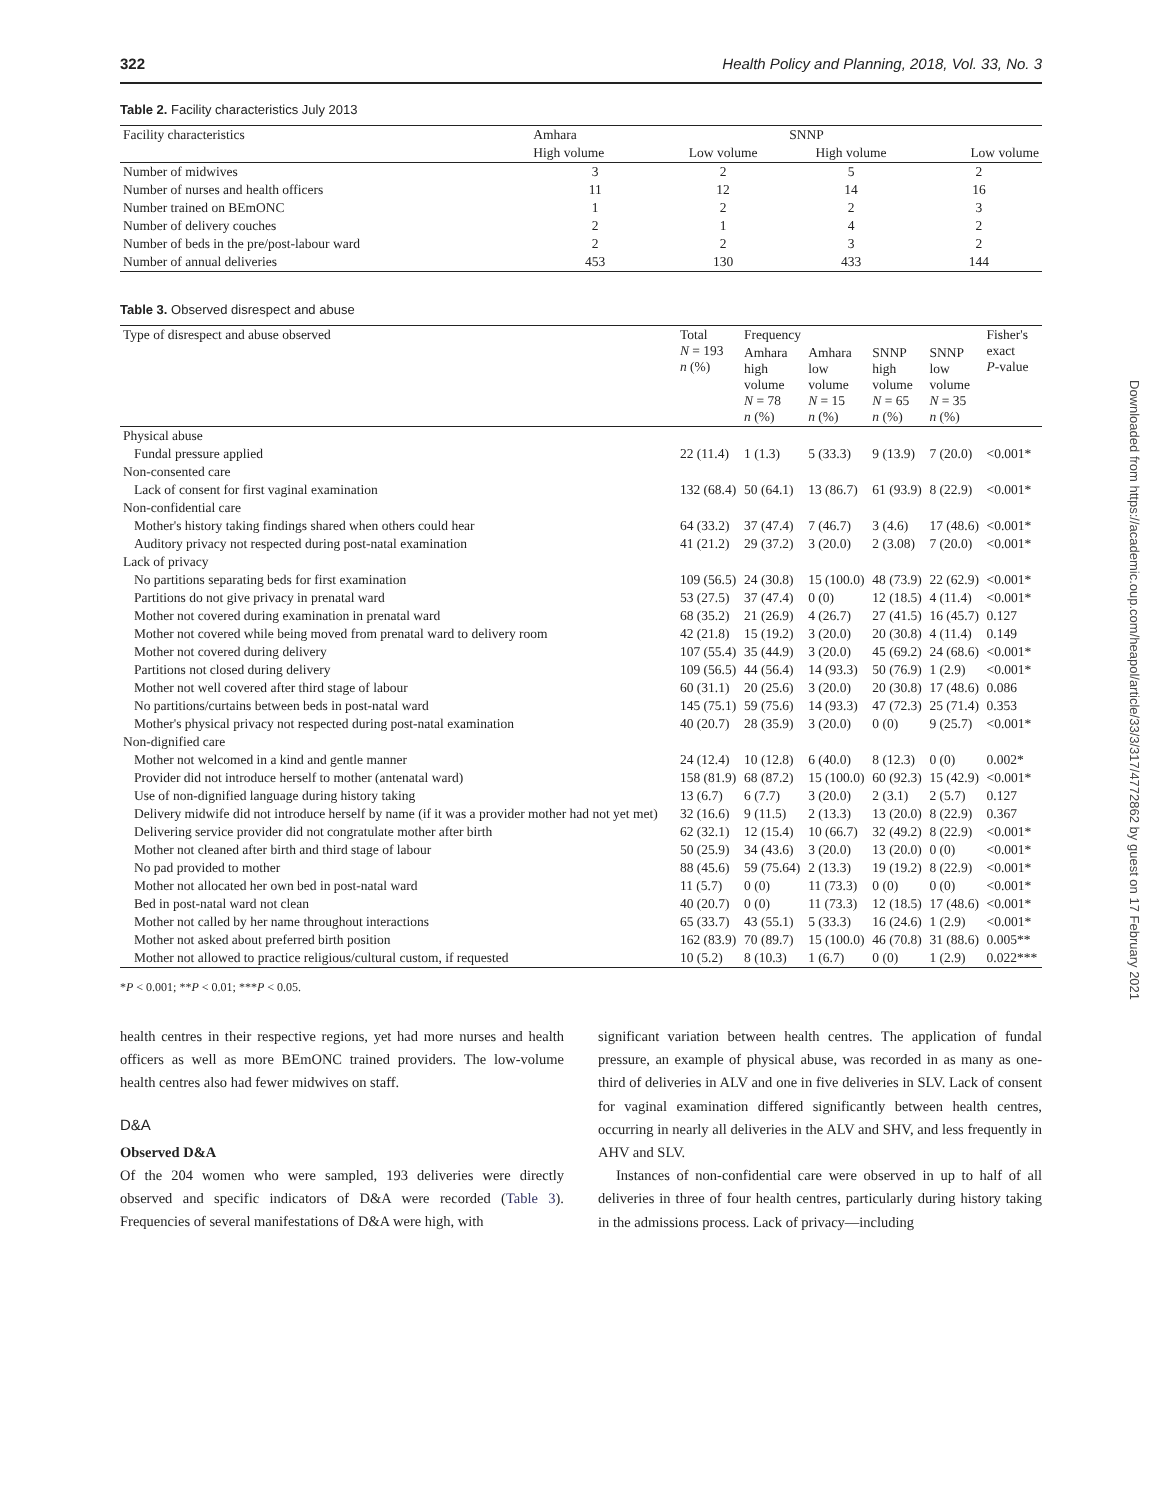Downloaded from https://academic.oup.com/heapol/article/33/3/317/4772862 by guest on 17 February 2021
322 Health Policy and Planning, 2018, Vol. 33, No. 3
Table 2. Facility characteristics July 2013
| Facility characteristics | Amhara | | SNNP | |
| --- | --- | --- | --- | --- |
| | High volume | Low volume | High volume | Low volume |
| Number of midwives | 3 | 2 | 5 | 2 |
| Number of nurses and health officers | 11 | 12 | 14 | 16 |
| Number trained on BEmONC | 1 | 2 | 2 | 3 |
| Number of delivery couches | 2 | 1 | 4 | 2 |
| Number of beds in the pre/post-labour ward | 2 | 2 | 3 | 2 |
| Number of annual deliveries | 453 | 130 | 433 | 144 |
Table 3. Observed disrespect and abuse
| Type of disrespect and abuse observed | Total N = 193 n (%) | Frequency | | | | Fisher's exact P -value |
| --- | --- | --- | --- | --- | --- | --- |
| | | Amhara high volume N = 78 n (%) | Amhara low volume N = 15 n (%) | SNNP high volume N = 65 n (%) | SNNP low volume N = 35 n (%) | |
| Physical abuse | | | | | | |
| Fundal pressure applied | 22 (11.4) | 1 (1.3) | 5 (33.3) | 9 (13.9) | 7 (20.0) | <0.001* |
| Non-consented care | | | | | | |
| Lack of consent for first vaginal examination | 132 (68.4) | 50 (64.1) | 13 (86.7) | 61 (93.9) | 8 (22.9) | <0.001* |
| Non-confidential care | | | | | | |
| Mother's history taking findings shared when others could hear | 64 (33.2) | 37 (47.4) | 7 (46.7) | 3 (4.6) | 17 (48.6) | <0.001* |
| Auditory privacy not respected during post-natal examination | 41 (21.2) | 29 (37.2) | 3 (20.0) | 2 (3.08) | 7 (20.0) | <0.001* |
| Lack of privacy | | | | | | |
| No partitions separating beds for first examination | 109 (56.5) | 24 (30.8) | 15 (100.0) | 48 (73.9) | 22 (62.9) | <0.001* |
| Partitions do not give privacy in prenatal ward | 53 (27.5) | 37 (47.4) | 0 (0) | 12 (18.5) | 4 (11.4) | <0.001* |
| Mother not covered during examination in prenatal ward | 68 (35.2) | 21 (26.9) | 4 (26.7) | 27 (41.5) | 16 (45.7) | 0.127 |
| Mother not covered while being moved from prenatal ward to delivery room | 42 (21.8) | 15 (19.2) | 3 (20.0) | 20 (30.8) | 4 (11.4) | 0.149 |
| Mother not covered during delivery | 107 (55.4) | 35 (44.9) | 3 (20.0) | 45 (69.2) | 24 (68.6) | <0.001* |
| Partitions not closed during delivery | 109 (56.5) | 44 (56.4) | 14 (93.3) | 50 (76.9) | 1 (2.9) | <0.001* |
| Mother not well covered after third stage of labour | 60 (31.1) | 20 (25.6) | 3 (20.0) | 20 (30.8) | 17 (48.6) | 0.086 |
| No partitions/curtains between beds in post-natal ward | 145 (75.1) | 59 (75.6) | 14 (93.3) | 47 (72.3) | 25 (71.4) | 0.353 |
| Mother's physical privacy not respected during post-natal examination | 40 (20.7) | 28 (35.9) | 3 (20.0) | 0 (0) | 9 (25.7) | <0.001* |
| Non-dignified care | | | | | | |
| Mother not welcomed in a kind and gentle manner | 24 (12.4) | 10 (12.8) | 6 (40.0) | 8 (12.3) | 0 (0) | 0.002* |
| Provider did not introduce herself to mother (antenatal ward) | 158 (81.9) | 68 (87.2) | 15 (100.0) | 60 (92.3) | 15 (42.9) | <0.001* |
| Use of non-dignified language during history taking | 13 (6.7) | 6 (7.7) | 3 (20.0) | 2 (3.1) | 2 (5.7) | 0.127 |
| Delivery midwife did not introduce herself by name (if it was a provider mother had not yet met) | 32 (16.6) | 9 (11.5) | 2 (13.3) | 13 (20.0) | 8 (22.9) | 0.367 |
| Delivering service provider did not congratulate mother after birth | 62 (32.1) | 12 (15.4) | 10 (66.7) | 32 (49.2) | 8 (22.9) | <0.001* |
| Mother not cleaned after birth and third stage of labour | 50 (25.9) | 34 (43.6) | 3 (20.0) | 13 (20.0) | 0 (0) | <0.001* |
| No pad provided to mother | 88 (45.6) | 59 (75.64) | 2 (13.3) | 19 (19.2) | 8 (22.9) | <0.001* |
| Mother not allocated her own bed in post-natal ward | 11 (5.7) | 0 (0) | 11 (73.3) | 0 (0) | 0 (0) | <0.001* |
| Bed in post-natal ward not clean | 40 (20.7) | 0 (0) | 11 (73.3) | 12 (18.5) | 17 (48.6) | <0.001* |
| Mother not called by her name throughout interactions | 65 (33.7) | 43 (55.1) | 5 (33.3) | 16 (24.6) | 1 (2.9) | <0.001* |
| Mother not asked about preferred birth position | 162 (83.9) | 70 (89.7) | 15 (100.0) | 46 (70.8) | 31 (88.6) | 0.005** |
| Mother not allowed to practice religious/cultural custom, if requested | 10 (5.2) | 8 (10.3) | 1 (6.7) | 0 (0) | 1 (2.9) | 0.022*** |
*P < 0.001; **P < 0.01; ***P < 0.05.
health centres in their respective regions, yet had more nurses and health officers as well as more BEmONC trained providers. The low-volume health centres also had fewer midwives on staff.
D&A
Observed D&A
Of the 204 women who were sampled, 193 deliveries were directly observed and specific indicators of D&A were recorded (Table 3). Frequencies of several manifestations of D&A were high, with
significant variation between health centres. The application of fundal pressure, an example of physical abuse, was recorded in as many as one-third of deliveries in ALV and one in five deliveries in SLV. Lack of consent for vaginal examination differed significantly between health centres, occurring in nearly all deliveries in the ALV and SHV, and less frequently in AHV and SLV.
Instances of non-confidential care were observed in up to half of all deliveries in three of four health centres, particularly during history taking in the admissions process. Lack of privacy—including